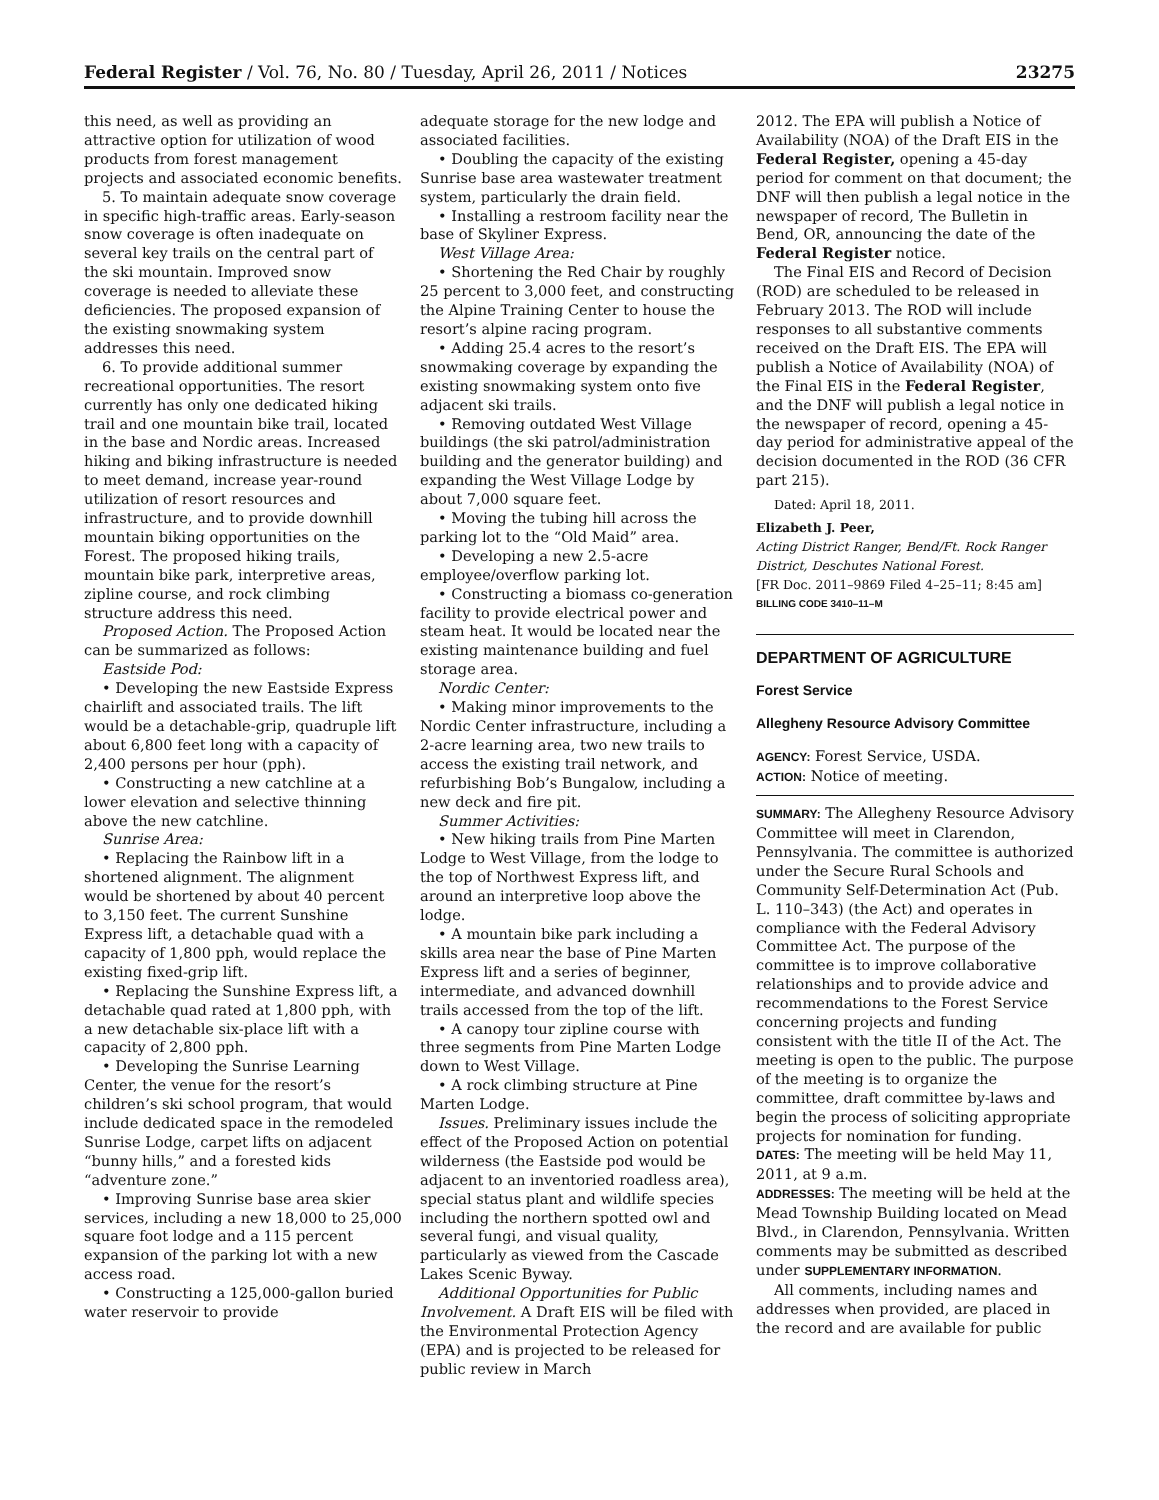Federal Register / Vol. 76, No. 80 / Tuesday, April 26, 2011 / Notices 23275
this need, as well as providing an attractive option for utilization of wood products from forest management projects and associated economic benefits.
5. To maintain adequate snow coverage in specific high-traffic areas. Early-season snow coverage is often inadequate on several key trails on the central part of the ski mountain. Improved snow coverage is needed to alleviate these deficiencies. The proposed expansion of the existing snowmaking system addresses this need.
6. To provide additional summer recreational opportunities. The resort currently has only one dedicated hiking trail and one mountain bike trail, located in the base and Nordic areas. Increased hiking and biking infrastructure is needed to meet demand, increase year-round utilization of resort resources and infrastructure, and to provide downhill mountain biking opportunities on the Forest. The proposed hiking trails, mountain bike park, interpretive areas, zipline course, and rock climbing structure address this need.
Proposed Action. The Proposed Action can be summarized as follows:
Eastside Pod:
• Developing the new Eastside Express chairlift and associated trails. The lift would be a detachable-grip, quadruple lift about 6,800 feet long with a capacity of 2,400 persons per hour (pph).
• Constructing a new catchline at a lower elevation and selective thinning above the new catchline.
Sunrise Area:
• Replacing the Rainbow lift in a shortened alignment. The alignment would be shortened by about 40 percent to 3,150 feet. The current Sunshine Express lift, a detachable quad with a capacity of 1,800 pph, would replace the existing fixed-grip lift.
• Replacing the Sunshine Express lift, a detachable quad rated at 1,800 pph, with a new detachable six-place lift with a capacity of 2,800 pph.
• Developing the Sunrise Learning Center, the venue for the resort’s children’s ski school program, that would include dedicated space in the remodeled Sunrise Lodge, carpet lifts on adjacent “bunny hills,” and a forested kids “adventure zone.”
• Improving Sunrise base area skier services, including a new 18,000 to 25,000 square foot lodge and a 115 percent expansion of the parking lot with a new access road.
• Constructing a 125,000-gallon buried water reservoir to provide
adequate storage for the new lodge and associated facilities.
• Doubling the capacity of the existing Sunrise base area wastewater treatment system, particularly the drain field.
• Installing a restroom facility near the base of Skyliner Express.
West Village Area:
• Shortening the Red Chair by roughly 25 percent to 3,000 feet, and constructing the Alpine Training Center to house the resort’s alpine racing program.
• Adding 25.4 acres to the resort’s snowmaking coverage by expanding the existing snowmaking system onto five adjacent ski trails.
• Removing outdated West Village buildings (the ski patrol/administration building and the generator building) and expanding the West Village Lodge by about 7,000 square feet.
• Moving the tubing hill across the parking lot to the “Old Maid” area.
• Developing a new 2.5-acre employee/overflow parking lot.
• Constructing a biomass co-generation facility to provide electrical power and steam heat. It would be located near the existing maintenance building and fuel storage area.
Nordic Center:
• Making minor improvements to the Nordic Center infrastructure, including a 2-acre learning area, two new trails to access the existing trail network, and refurbishing Bob’s Bungalow, including a new deck and fire pit.
Summer Activities:
• New hiking trails from Pine Marten Lodge to West Village, from the lodge to the top of Northwest Express lift, and around an interpretive loop above the lodge.
• A mountain bike park including a skills area near the base of Pine Marten Express lift and a series of beginner, intermediate, and advanced downhill trails accessed from the top of the lift.
• A canopy tour zipline course with three segments from Pine Marten Lodge down to West Village.
• A rock climbing structure at Pine Marten Lodge.
Issues. Preliminary issues include the effect of the Proposed Action on potential wilderness (the Eastside pod would be adjacent to an inventoried roadless area), special status plant and wildlife species including the northern spotted owl and several fungi, and visual quality, particularly as viewed from the Cascade Lakes Scenic Byway.
Additional Opportunities for Public Involvement. A Draft EIS will be filed with the Environmental Protection Agency (EPA) and is projected to be released for public review in March
2012. The EPA will publish a Notice of Availability (NOA) of the Draft EIS in the Federal Register, opening a 45-day period for comment on that document; the DNF will then publish a legal notice in the newspaper of record, The Bulletin in Bend, OR, announcing the date of the Federal Register notice.
The Final EIS and Record of Decision (ROD) are scheduled to be released in February 2013. The ROD will include responses to all substantive comments received on the Draft EIS. The EPA will publish a Notice of Availability (NOA) of the Final EIS in the Federal Register, and the DNF will publish a legal notice in the newspaper of record, opening a 45-day period for administrative appeal of the decision documented in the ROD (36 CFR part 215).
Dated: April 18, 2011.
Elizabeth J. Peer,
Acting District Ranger, Bend/Ft. Rock Ranger District, Deschutes National Forest.
[FR Doc. 2011–9869 Filed 4–25–11; 8:45 am]
BILLING CODE 3410–11–M
DEPARTMENT OF AGRICULTURE
Forest Service
Allegheny Resource Advisory Committee
AGENCY: Forest Service, USDA.
ACTION: Notice of meeting.
SUMMARY: The Allegheny Resource Advisory Committee will meet in Clarendon, Pennsylvania. The committee is authorized under the Secure Rural Schools and Community Self-Determination Act (Pub. L. 110–343) (the Act) and operates in compliance with the Federal Advisory Committee Act. The purpose of the committee is to improve collaborative relationships and to provide advice and recommendations to the Forest Service concerning projects and funding consistent with the title II of the Act. The meeting is open to the public. The purpose of the meeting is to organize the committee, draft committee by-laws and begin the process of soliciting appropriate projects for nomination for funding.
DATES: The meeting will be held May 11, 2011, at 9 a.m.
ADDRESSES: The meeting will be held at the Mead Township Building located on Mead Blvd., in Clarendon, Pennsylvania. Written comments may be submitted as described under SUPPLEMENTARY INFORMATION.
All comments, including names and addresses when provided, are placed in the record and are available for public